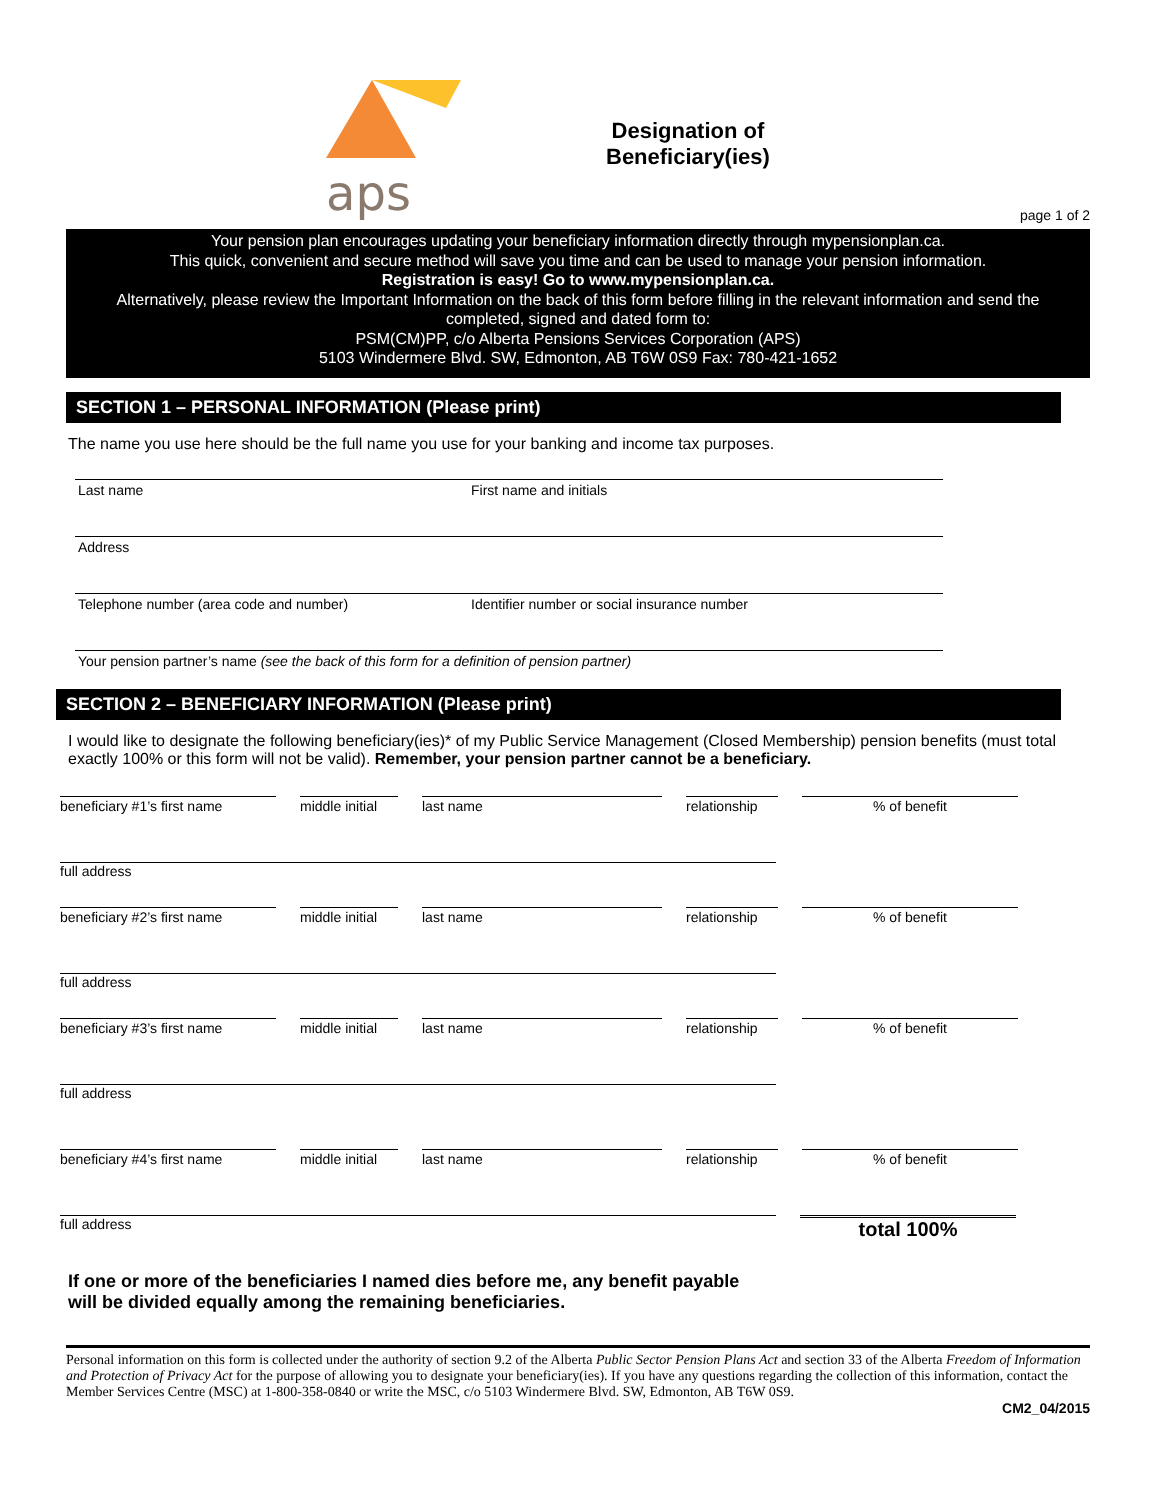aps
Designation of
Beneficiary(ies)
page 1 of 2
Your pension plan encourages updating your beneficiary information directly through mypensionplan.ca.
This quick, convenient and secure method will save you time and can be used to manage your pension information.
Registration is easy! Go to www.mypensionplan.ca.
Alternatively, please review the Important Information on the back of this form before filling in the relevant information and send the completed, signed and dated form to:
PSM(CM)PP, c/o Alberta Pensions Services Corporation (APS)
5103 Windermere Blvd. SW, Edmonton, AB T6W 0S9 Fax: 780-421-1652
SECTION 1 – PERSONAL INFORMATION (Please print)
The name you use here should be the full name you use for your banking and income tax purposes.
Last name First name and initials
Address
Telephone number (area code and number) Identifier number or social insurance number
Your pension partner’s name (see the back of this form for a definition of pension partner)
SECTION 2 – BENEFICIARY INFORMATION (Please print)
I would like to designate the following beneficiary(ies)* of my Public Service Management (Closed Membership) pension benefits (must total exactly 100% or this form will not be valid). Remember, your pension partner cannot be a beneficiary.
beneficiary #1’s first name
middle initial
last name relationship
% of benefit
full address
beneficiary #2’s first name
middle initial
last name relationship
% of benefit
full address
beneficiary #3’s first name
middle initial
last name relationship
% of benefit
full address
beneficiary #4’s first name
middle initial
last name relationship
% of benefit
full address
total 100%
If one or more of the beneficiaries I named dies before me, any benefit payable
will be divided equally among the remaining beneficiaries.
Personal information on this form is collected under the authority of section 9.2 of the Alberta Public Sector Pension Plans Act and section 33 of the Alberta Freedom of Information and Protection of Privacy Act for the purpose of allowing you to designate your beneficiary(ies). If you have any questions regarding the collection of this information, contact the Member Services Centre (MSC) at 1-800-358-0840 or write the MSC, c/o 5103 Windermere Blvd. SW, Edmonton, AB T6W 0S9.
CM2_04/2015